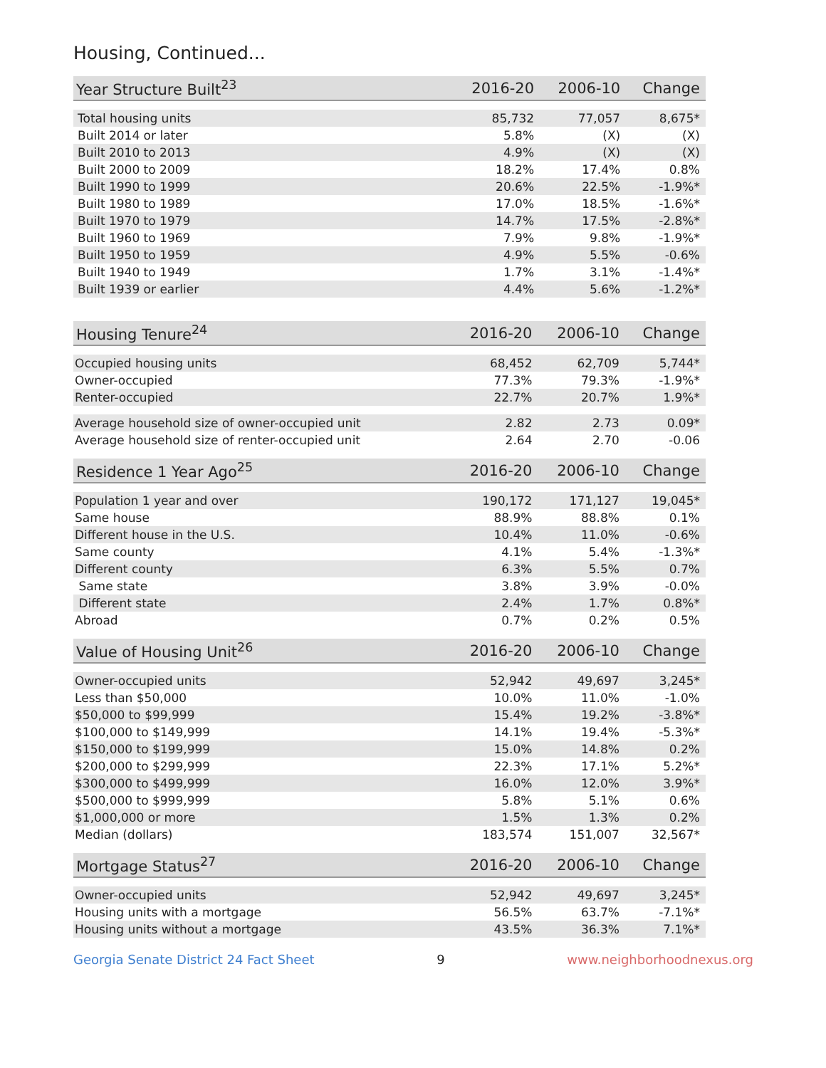Housing, Continued...
| Year Structure Built<sup>23</sup> | 2016-20 | 2006-10 | Change |
| --- | --- | --- | --- |
| Total housing units | 85,732 | 77,057 | 8,675* |
| Built 2014 or later | 5.8% | (X) | (X) |
| Built 2010 to 2013 | 4.9% | (X) | (X) |
| Built 2000 to 2009 | 18.2% | 17.4% | 0.8% |
| Built 1990 to 1999 | 20.6% | 22.5% | -1.9%* |
| Built 1980 to 1989 | 17.0% | 18.5% | -1.6%* |
| Built 1970 to 1979 | 14.7% | 17.5% | -2.8%* |
| Built 1960 to 1969 | 7.9% | 9.8% | -1.9%* |
| Built 1950 to 1959 | 4.9% | 5.5% | -0.6% |
| Built 1940 to 1949 | 1.7% | 3.1% | -1.4%* |
| Built 1939 or earlier | 4.4% | 5.6% | -1.2%* |
| Housing Tenure<sup>24</sup> | 2016-20 | 2006-10 | Change |
| --- | --- | --- | --- |
| Occupied housing units | 68,452 | 62,709 | 5,744* |
| Owner-occupied | 77.3% | 79.3% | -1.9%* |
| Renter-occupied | 22.7% | 20.7% | 1.9%* |
| Average household size of owner-occupied unit | 2.82 | 2.73 | 0.09* |
| Average household size of renter-occupied unit | 2.64 | 2.70 | -0.06 |
| Residence 1 Year Ago<sup>25</sup> | 2016-20 | 2006-10 | Change |
| --- | --- | --- | --- |
| Population 1 year and over | 190,172 | 171,127 | 19,045* |
| Same house | 88.9% | 88.8% | 0.1% |
| Different house in the U.S. | 10.4% | 11.0% | -0.6% |
| Same county | 4.1% | 5.4% | -1.3%* |
| Different county | 6.3% | 5.5% | 0.7% |
| Same state | 3.8% | 3.9% | -0.0% |
| Different state | 2.4% | 1.7% | 0.8%* |
| Abroad | 0.7% | 0.2% | 0.5% |
| Value of Housing Unit<sup>26</sup> | 2016-20 | 2006-10 | Change |
| --- | --- | --- | --- |
| Owner-occupied units | 52,942 | 49,697 | 3,245* |
| Less than $50,000 | 10.0% | 11.0% | -1.0% |
| $50,000 to $99,999 | 15.4% | 19.2% | -3.8%* |
| $100,000 to $149,999 | 14.1% | 19.4% | -5.3%* |
| $150,000 to $199,999 | 15.0% | 14.8% | 0.2% |
| $200,000 to $299,999 | 22.3% | 17.1% | 5.2%* |
| $300,000 to $499,999 | 16.0% | 12.0% | 3.9%* |
| $500,000 to $999,999 | 5.8% | 5.1% | 0.6% |
| $1,000,000 or more | 1.5% | 1.3% | 0.2% |
| Median (dollars) | 183,574 | 151,007 | 32,567* |
| Mortgage Status<sup>27</sup> | 2016-20 | 2006-10 | Change |
| --- | --- | --- | --- |
| Owner-occupied units | 52,942 | 49,697 | 3,245* |
| Housing units with a mortgage | 56.5% | 63.7% | -7.1%* |
| Housing units without a mortgage | 43.5% | 36.3% | 7.1%* |
Georgia Senate District 24 Fact Sheet 9 www.neighborhoodnexus.org